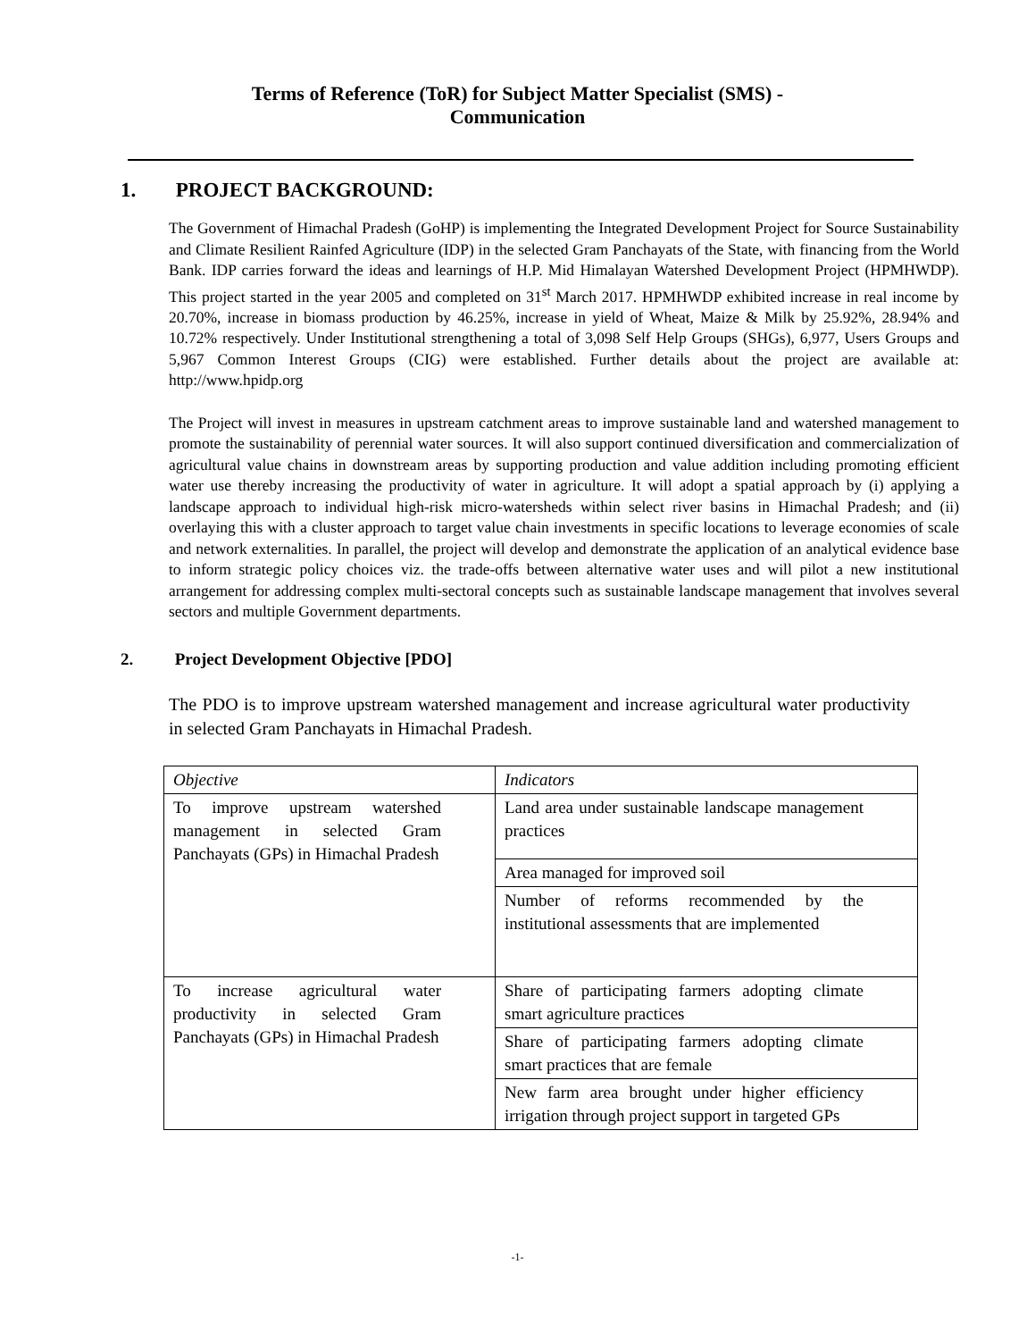Terms of Reference (ToR) for Subject Matter Specialist (SMS) -
Communication
1. PROJECT BACKGROUND:
The Government of Himachal Pradesh (GoHP) is implementing the Integrated Development Project for Source Sustainability and Climate Resilient Rainfed Agriculture (IDP) in the selected Gram Panchayats of the State, with financing from the World Bank. IDP carries forward the ideas and learnings of H.P. Mid Himalayan Watershed Development Project (HPMHWDP). This project started in the year 2005 and completed on 31<sup>st</sup> March 2017. HPMHWDP exhibited increase in real income by 20.70%, increase in biomass production by 46.25%, increase in yield of Wheat, Maize & Milk by 25.92%, 28.94% and 10.72% respectively. Under Institutional strengthening a total of 3,098 Self Help Groups (SHGs), 6,977, Users Groups and 5,967 Common Interest Groups (CIG) were established. Further details about the project are available at: http://www.hpidp.org
The Project will invest in measures in upstream catchment areas to improve sustainable land and watershed management to promote the sustainability of perennial water sources. It will also support continued diversification and commercialization of agricultural value chains in downstream areas by supporting production and value addition including promoting efficient water use thereby increasing the productivity of water in agriculture. It will adopt a spatial approach by (i) applying a landscape approach to individual high-risk micro-watersheds within select river basins in Himachal Pradesh; and (ii) overlaying this with a cluster approach to target value chain investments in specific locations to leverage economies of scale and network externalities. In parallel, the project will develop and demonstrate the application of an analytical evidence base to inform strategic policy choices viz. the trade-offs between alternative water uses and will pilot a new institutional arrangement for addressing complex multi-sectoral concepts such as sustainable landscape management that involves several sectors and multiple Government departments.
2. Project Development Objective [PDO]
The PDO is to improve upstream watershed management and increase agricultural water productivity in selected Gram Panchayats in Himachal Pradesh.
| Objective | Indicators |
| To improve upstream watershed management in selected Gram Panchayats (GPs) in Himachal Pradesh | Land area under sustainable landscape management practices |
| | Area managed for improved soil |
| | Number of reforms recommended by the institutional assessments that are implemented |
| To increase agricultural water productivity in selected Gram Panchayats (GPs) in Himachal Pradesh | Share of participating farmers adopting climate smart agriculture practices |
| | Share of participating farmers adopting climate smart practices that are female |
| | New farm area brought under higher efficiency irrigation through project support in targeted GPs |
-1-